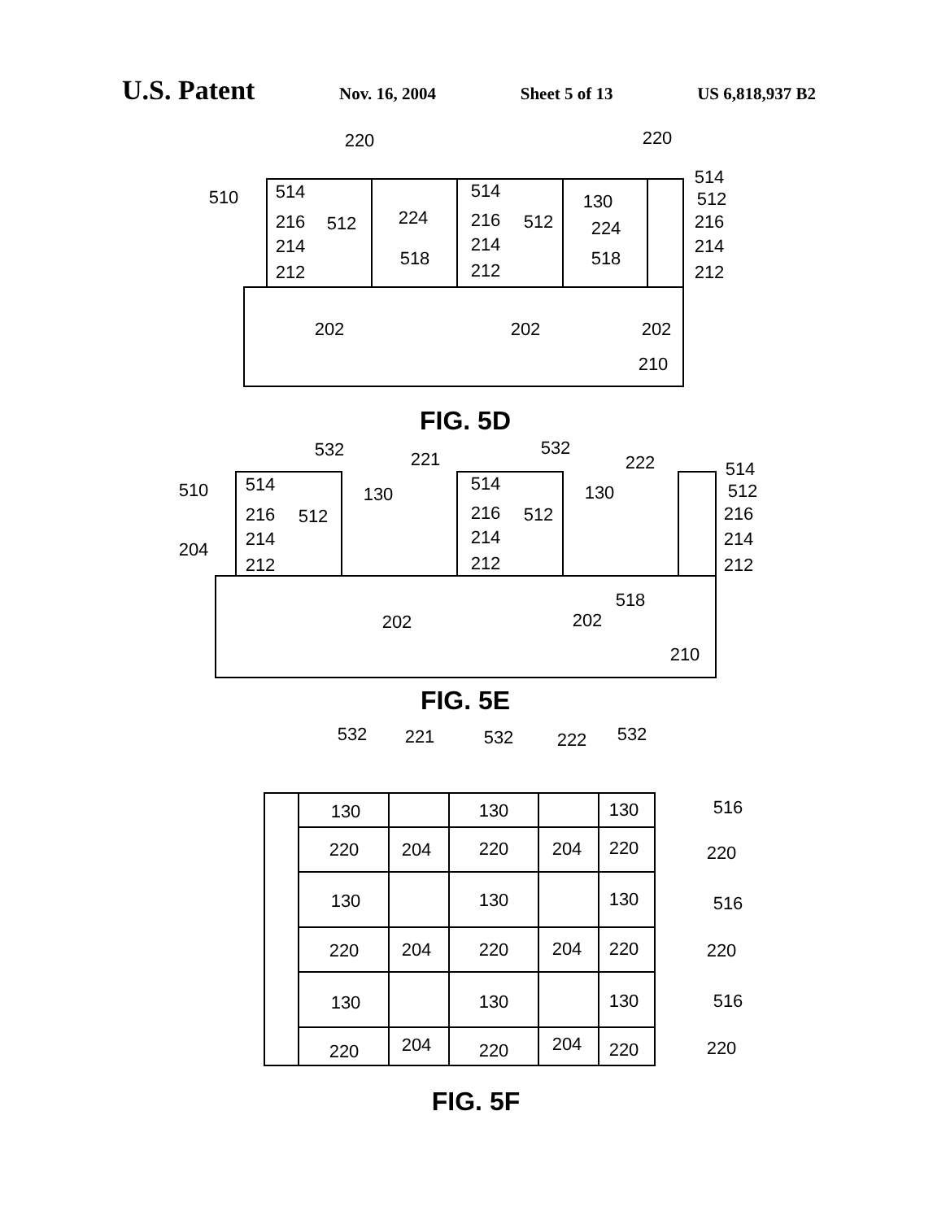U.S. Patent Nov. 16, 2004 Sheet 5 of 13 US 6,818,937 B2
220
220
514
216
512
214
212
224
518
514
216
512
214
212
130
224
518
514
512
216
214
212
510
202
202
202
210
532
221
532
222
510
514
216
512
214
212
130
514
216
512
214
212
130
514
512
216
214
212
204
202
202
518
210
532
221
532
222
532
130
130
130
516
220
204
220
204
220
220
130
130
130
516
220
204
220
204
220
220
130
130
130
516
220
204
220
204
220
220
FIG. 5D
FIG. 5E
FIG. 5F